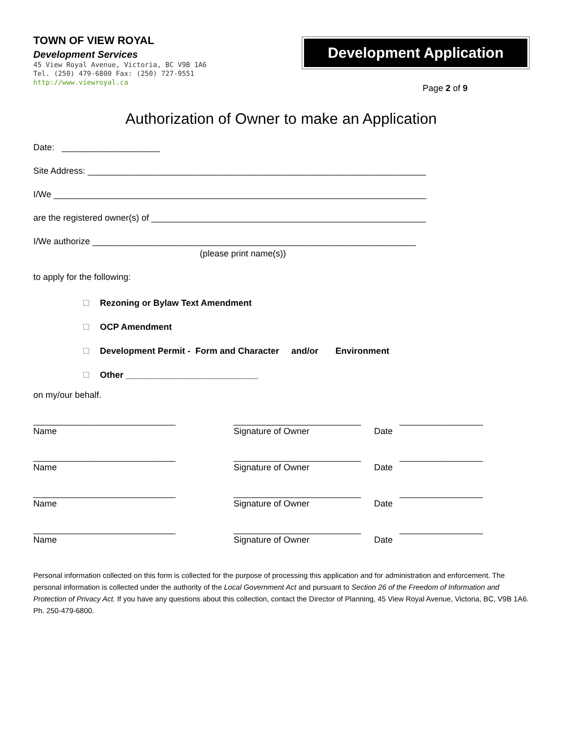TOWN OF VIEW ROYAL
Development Services
45 View Royal Avenue, Victoria, BC V9B 1A6
Tel. (250) 479-6800 Fax: (250) 727-9551
http://www.viewroyal.ca
Development Application
Page 2 of 9
Authorization of Owner to make an Application
Date: ____________________
Site Address: _____________________________________________________________________
I/We ____________________________________________________________________________
are the registered owner(s) of ________________________________________________________
I/We authorize __________________________________________________________________
(please print name(s))
to apply for the following:
Rezoning or Bylaw Text Amendment
OCP Amendment
Development Permit - Form and Character and/or Environment
Other ___________________________
on my/our behalf.
_____________________________
Name
__________________________
Signature of Owner
Date _________________
_____________________________
Name
__________________________
Signature of Owner
Date _________________
_____________________________
Name
__________________________
Signature of Owner
Date _________________
_____________________________
Name
__________________________
Signature of Owner
Date _________________
Personal information collected on this form is collected for the purpose of processing this application and for administration and enforcement. The personal information is collected under the authority of the Local Government Act and pursuant to Section 26 of the Freedom of Information and Protection of Privacy Act. If you have any questions about this collection, contact the Director of Planning, 45 View Royal Avenue, Victoria, BC, V9B 1A6. Ph. 250-479-6800.